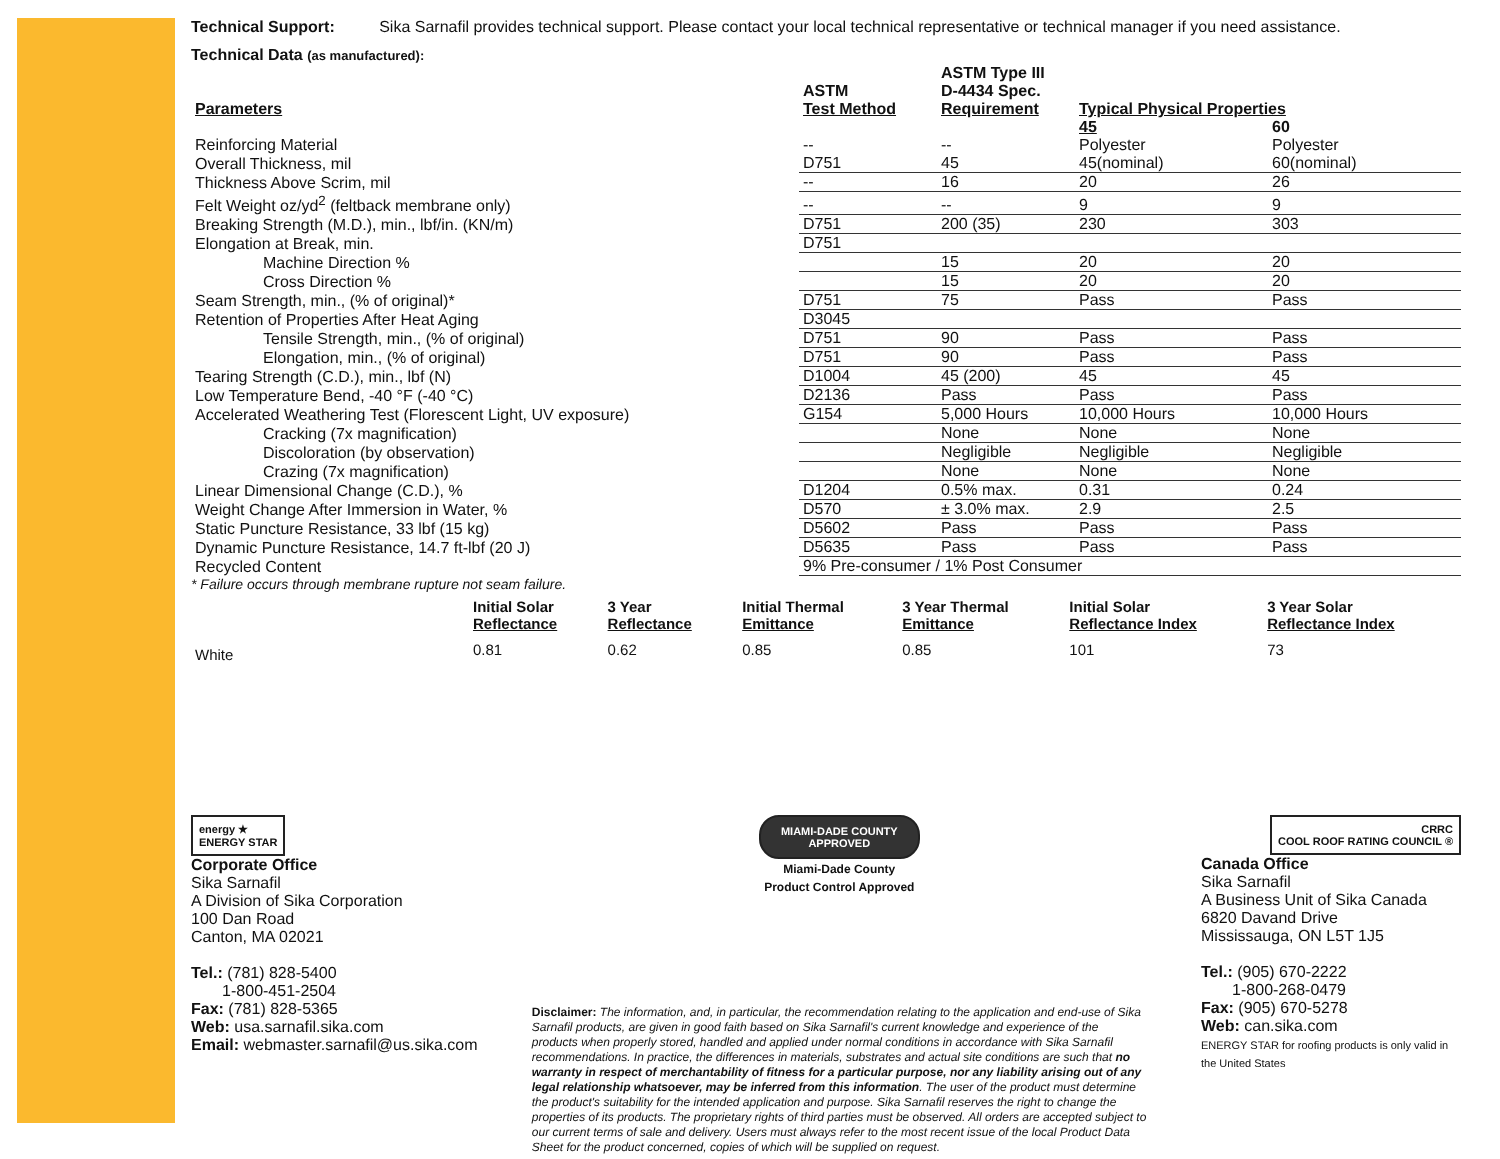Technical Support: Sika Sarnafil provides technical support. Please contact your local technical representative or technical manager if you need assistance.
Technical Data (as manufactured):
| Parameters | ASTM Test Method | ASTM Type III D-4434 Spec. Requirement | Typical Physical Properties | |
| | | | 45 | 60 |
| Reinforcing Material | -- | -- | Polyester | Polyester |
| Overall Thickness, mil | D751 | 45 | 45(nominal) | 60(nominal) |
| Thickness Above Scrim, mil | -- | 16 | 20 | 26 |
| Felt Weight oz/yd<sup>2</sup> (feltback membrane only) | -- | -- | 9 | 9 |
| Breaking Strength (M.D.), min., lbf/in. (KN/m) | D751 | 200 (35) | 230 | 303 |
| Elongation at Break, min. | D751 | | | |
| Machine Direction % | | 15 | 20 | 20 |
| Cross Direction % | | 15 | 20 | 20 |
| Seam Strength, min., (% of original)* | D751 | 75 | Pass | Pass |
| Retention of Properties After Heat Aging | D3045 | | | |
| Tensile Strength, min., (% of original) | D751 | 90 | Pass | Pass |
| Elongation, min., (% of original) | D751 | 90 | Pass | Pass |
| Tearing Strength (C.D.), min., lbf (N) | D1004 | 45 (200) | 45 | 45 |
| Low Temperature Bend, -40 °F (-40 °C) | D2136 | Pass | Pass | Pass |
| Accelerated Weathering Test (Florescent Light, UV exposure) | G154 | 5,000 Hours | 10,000 Hours | 10,000 Hours |
| Cracking (7x magnification) | | None | None | None |
| Discoloration (by observation) | | Negligible | Negligible | Negligible |
| Crazing (7x magnification) | | None | None | None |
| Linear Dimensional Change (C.D.), % | D1204 | 0.5% max. | 0.31 | 0.24 |
| Weight Change After Immersion in Water, % | D570 | ± 3.0% max. | 2.9 | 2.5 |
| Static Puncture Resistance, 33 lbf (15 kg) | D5602 | Pass | Pass | Pass |
| Dynamic Puncture Resistance, 14.7 ft-lbf (20 J) | D5635 | Pass | Pass | Pass |
| Recycled Content | 9% Pre-consumer / 1% Post Consumer | | | |
* Failure occurs through membrane rupture not seam failure.
| | Initial Solar Reflectance | 3 Year Reflectance | Initial Thermal Emittance | 3 Year Thermal Emittance | Initial Solar Reflectance Index | 3 Year Solar Reflectance Index |
| White | 0.81 | 0.62 | 0.85 | 0.85 | 101 | 73 |
energy ★
ENERGY STAR
Corporate Office
Sika Sarnafil
A Division of Sika Corporation
100 Dan Road
Canton, MA 02021
Tel.: (781) 828-5400
1-800-451-2504
Fax: (781) 828-5365
Web: usa.sarnafil.sika.com
Email: webmaster.sarnafil@us.sika.com
MIAMI-DADE COUNTY
APPROVED
Miami-Dade County
Product Control Approved
Disclaimer: The information, and, in particular, the recommendation relating to the application and end-use of Sika Sarnafil products, are given in good faith based on Sika Sarnafil's current knowledge and experience of the products when properly stored, handled and applied under normal conditions in accordance with Sika Sarnafil recommendations. In practice, the differences in materials, substrates and actual site conditions are such that no warranty in respect of merchantability of fitness for a particular purpose, nor any liability arising out of any legal relationship whatsoever, may be inferred from this information. The user of the product must determine the product's suitability for the intended application and purpose. Sika Sarnafil reserves the right to change the properties of its products. The proprietary rights of third parties must be observed. All orders are accepted subject to our current terms of sale and delivery. Users must always refer to the most recent issue of the local Product Data Sheet for the product concerned, copies of which will be supplied on request.
CRRC
COOL ROOF RATING COUNCIL ®
Canada Office
Sika Sarnafil
A Business Unit of Sika Canada
6820 Davand Drive
Mississauga, ON L5T 1J5
Tel.: (905) 670-2222
1-800-268-0479
Fax: (905) 670-5278
Web: can.sika.com
ENERGY STAR for roofing products is only valid in the United States